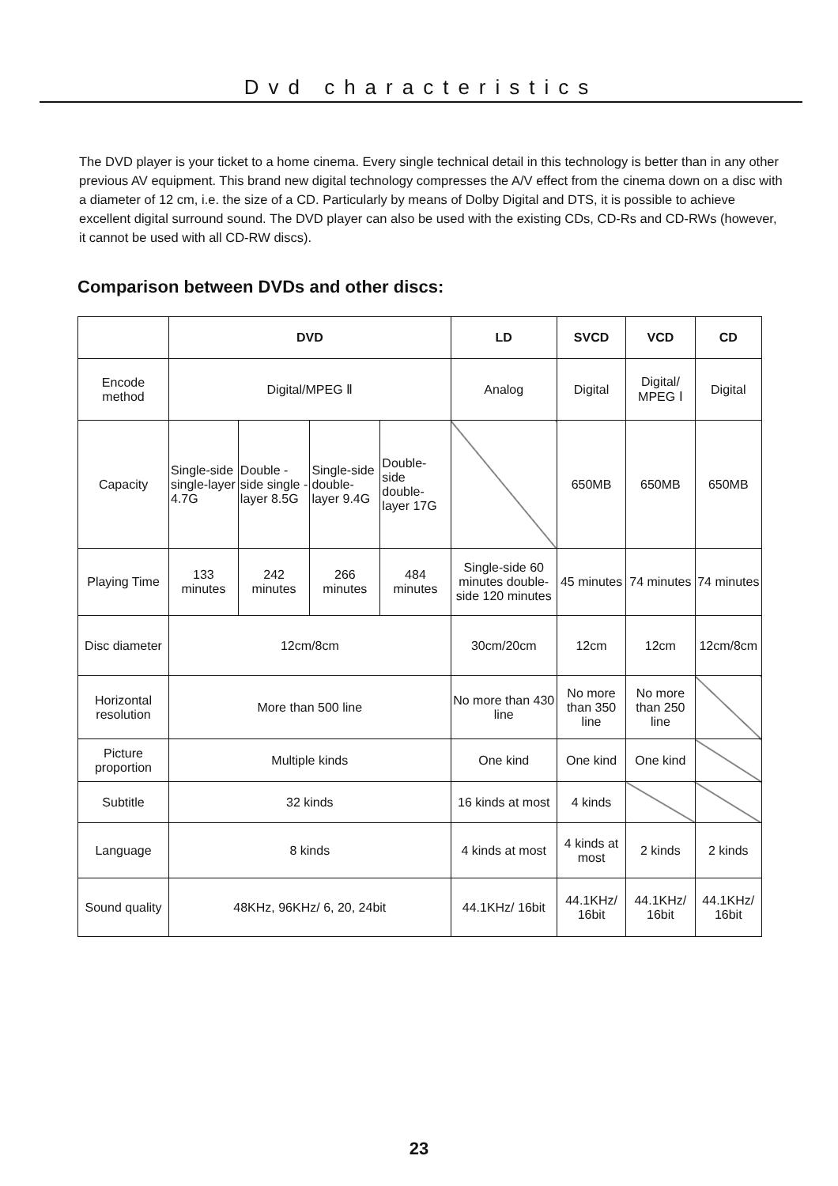Dvd characteristics
The DVD player is your ticket to a home cinema. Every single technical detail in this technology is better than in any other previous AV equipment. This brand new digital technology compresses the A/V effect from the cinema down on a disc with a diameter of 12 cm, i.e. the size of a CD. Particularly by means of Dolby Digital and DTS, it is possible to achieve excellent digital surround sound. The DVD player can also be used with the existing CDs, CD-Rs and CD-RWs (however, it cannot be used with all CD-RW discs).
Comparison between DVDs and other discs:
| | DVD | | | | LD | SVCD | VCD | CD |
| --- | --- | --- | --- | --- | --- | --- | --- | --- |
| Encode method | Digital/MPEG Ⅱ | | | | Analog | Digital | Digital/ MPEG Ⅰ | Digital |
| Capacity | Single-side single-layer 4.7G | Double -side single -layer 8.5G | Single-side double-layer 9.4G | Double-side double-layer 17G | | 650MB | 650MB | 650MB |
| Playing Time | 133 minutes | 242 minutes | 266 minutes | 484 minutes | Single-side 60 minutes double-side 120 minutes | 45 minutes | 74 minutes | 74 minutes |
| Disc diameter | 12cm/8cm | | | | 30cm/20cm | 12cm | 12cm | 12cm/8cm |
| Horizontal resolution | More than 500 line | | | | No more than 430 line | No more than 350 line | No more than 250 line | |
| Picture proportion | Multiple kinds | | | | One kind | One kind | One kind | |
| Subtitle | 32 kinds | | | | 16 kinds at most | 4 kinds | | |
| Language | 8 kinds | | | | 4 kinds at most | 4 kinds at most | 2 kinds | 2 kinds |
| Sound quality | 48KHz, 96KHz/ 6, 20, 24bit | | | | 44.1KHz/ 16bit | 44.1KHz/ 16bit | 44.1KHz/ 16bit | 44.1KHz/ 16bit |
23